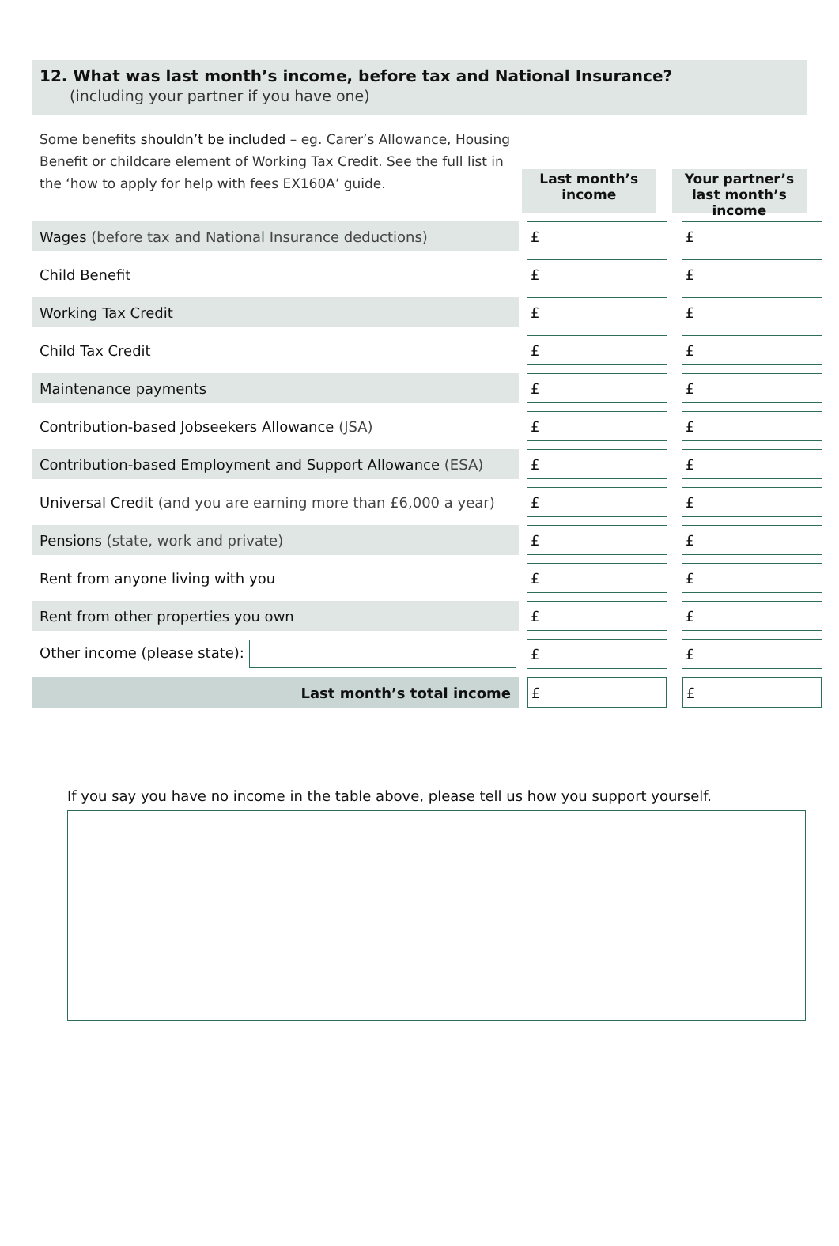12. What was last month’s income, before tax and National Insurance?
(including your partner if you have one)
Some benefits shouldn’t be included – eg. Carer’s Allowance, Housing Benefit or childcare element of Working Tax Credit. See the full list in the ‘how to apply for help with fees EX160A’ guide.
Last month’s income
Your partner’s last month’s income
| Wages (before tax and National Insurance deductions) | | £ | | £ |
| Child Benefit | | £ | | £ |
| Working Tax Credit | | £ | | £ |
| Child Tax Credit | | £ | | £ |
| Maintenance payments | | £ | | £ |
| Contribution-based Jobseekers Allowance (JSA) | | £ | | £ |
| Contribution-based Employment and Support Allowance (ESA) | | £ | | £ |
| Universal Credit (and you are earning more than £6,000 a year) | | £ | | £ |
| Pensions (state, work and private) | | £ | | £ |
| Rent from anyone living with you | | £ | | £ |
| Rent from other properties you own | | £ | | £ |
| Other income (please state): | | £ | | £ |
| Last month’s total income | | £ | | £ |
If you say you have no income in the table above, please tell us how you support yourself.